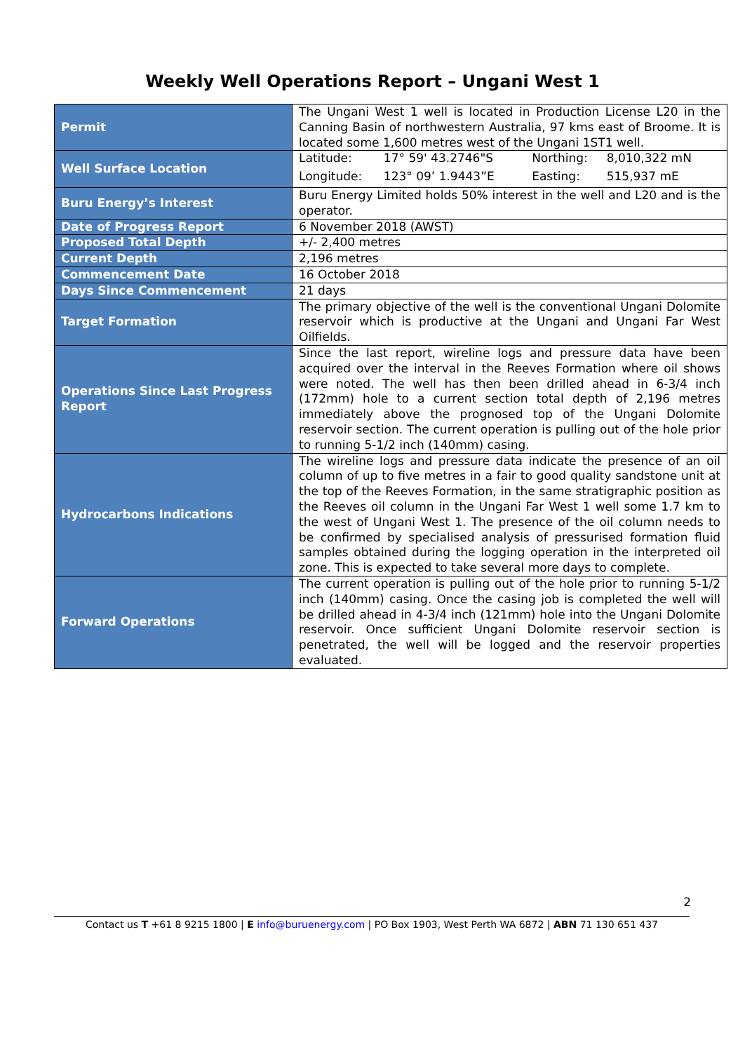Weekly Well Operations Report – Ungani West 1
| Permit | The Ungani West 1 well is located in Production License L20 in the Canning Basin of northwestern Australia, 97 kms east of Broome. It is located some 1,600 metres west of the Ungani 1ST1 well. |
| Well Surface Location | / Latitude: / 17° 59' 43.2746"S / Northing: / 8,010,322 mN / / Longitude: / 123° 09’ 1.9443”E / Easting: / 515,937 mE / |
| Buru Energy’s Interest | Buru Energy Limited holds 50% interest in the well and L20 and is the operator. |
| Date of Progress Report | 6 November 2018 (AWST) |
| Proposed Total Depth | +/- 2,400 metres |
| Current Depth | 2,196 metres |
| Commencement Date | 16 October 2018 |
| Days Since Commencement | 21 days |
| Target Formation | The primary objective of the well is the conventional Ungani Dolomite reservoir which is productive at the Ungani and Ungani Far West Oilfields. |
| Operations Since Last Progress Report | Since the last report, wireline logs and pressure data have been acquired over the interval in the Reeves Formation where oil shows were noted. The well has then been drilled ahead in 6-3/4 inch (172mm) hole to a current section total depth of 2,196 metres immediately above the prognosed top of the Ungani Dolomite reservoir section. The current operation is pulling out of the hole prior to running 5-1/2 inch (140mm) casing. |
| Hydrocarbons Indications | The wireline logs and pressure data indicate the presence of an oil column of up to five metres in a fair to good quality sandstone unit at the top of the Reeves Formation, in the same stratigraphic position as the Reeves oil column in the Ungani Far West 1 well some 1.7 km to the west of Ungani West 1. The presence of the oil column needs to be confirmed by specialised analysis of pressurised formation fluid samples obtained during the logging operation in the interpreted oil zone. This is expected to take several more days to complete. |
| Forward Operations | The current operation is pulling out of the hole prior to running 5-1/2 inch (140mm) casing. Once the casing job is completed the well will be drilled ahead in 4-3/4 inch (121mm) hole into the Ungani Dolomite reservoir. Once sufficient Ungani Dolomite reservoir section is penetrated, the well will be logged and the reservoir properties evaluated. |
2
Contact us T +61 8 9215 1800 | E info@buruenergy.com | PO Box 1903, West Perth WA 6872 | ABN 71 130 651 437